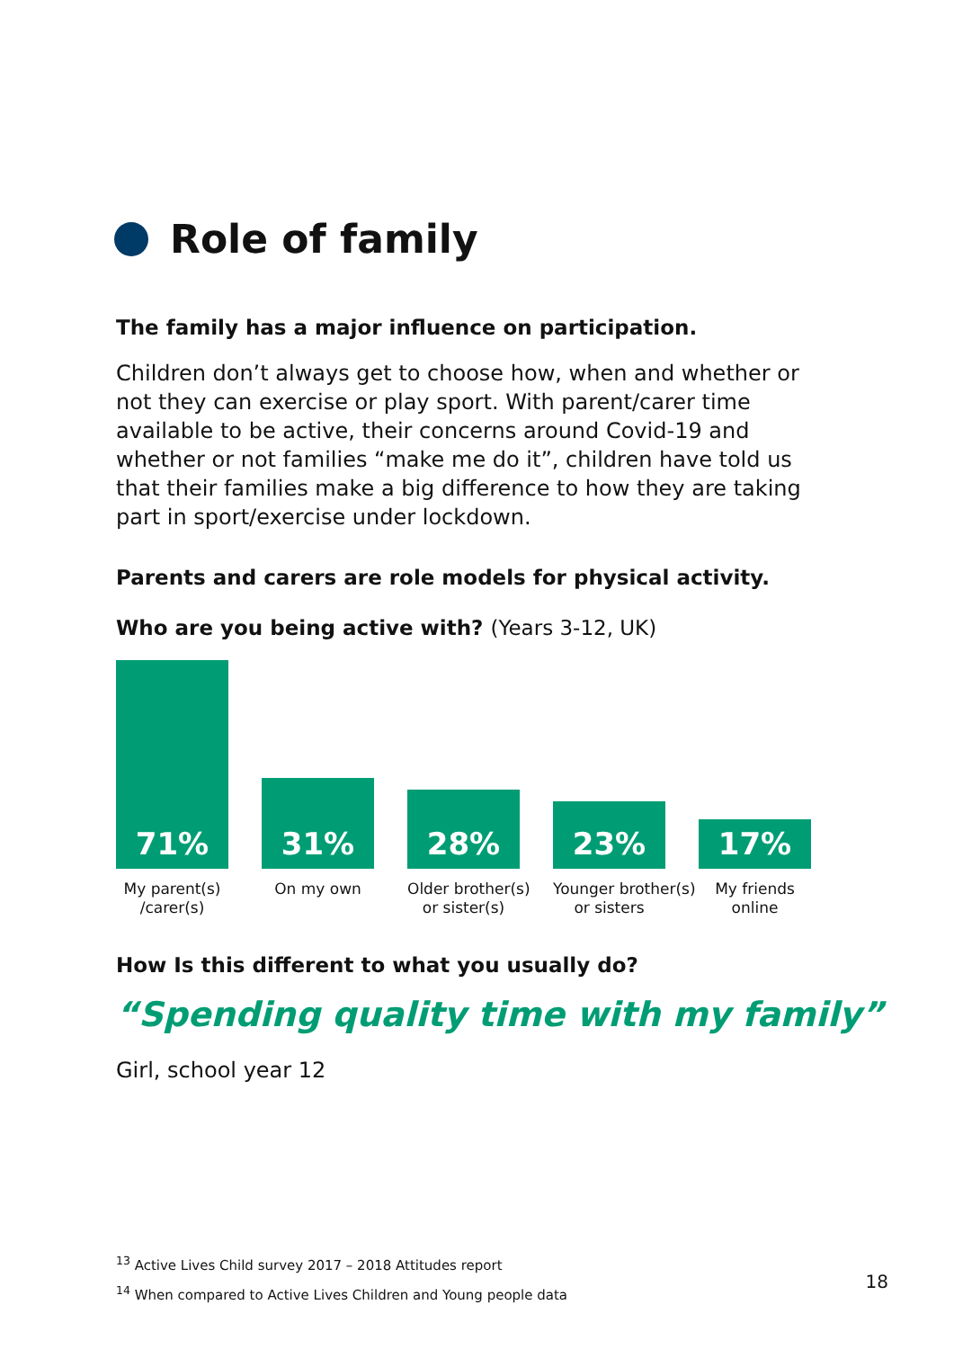Role of family
The family has a major influence on participation.
Children don’t always get to choose how, when and whether or not they can exercise or play sport. With parent/carer time available to be active, their concerns around Covid-19 and whether or not families “make me do it”, children have told us that their families make a big difference to how they are taking part in sport/exercise under lockdown.
Parents and carers are role models for physical activity.
Who are you being active with? (Years 3-12, UK)
71%
31%
28%
23%
17%
My parent(s)
/carer(s)
On my own Older brother(s)
or sister(s)
Younger brother(s)
or sisters
My friends
online
How Is this different to what you usually do?
“Spending quality time with my family”
Girl, school year 12
<sup>13</sup> Active Lives Child survey 2017 – 2018 Attitudes report
<sup>14</sup> When compared to Active Lives Children and Young people data
18